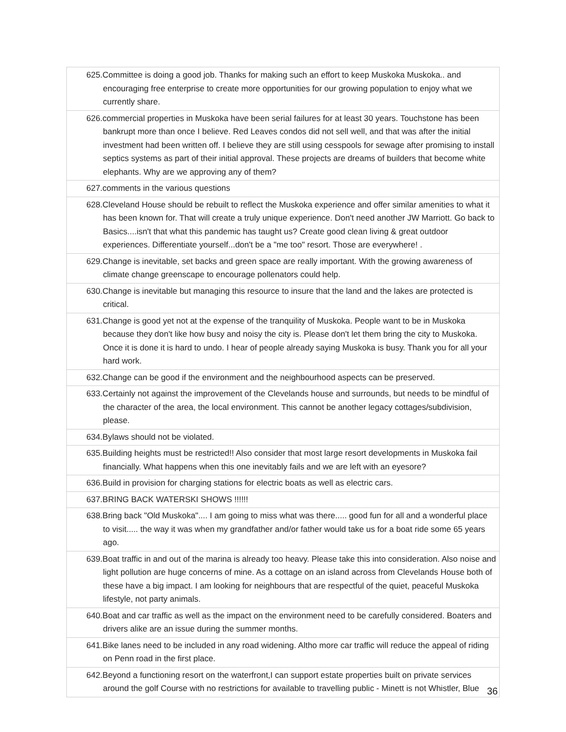| 625.Committee is doing a good job. Thanks for making such an effort to keep Muskoka Muskoka.. and encouraging free enterprise to create more opportunities for our growing population to enjoy what we currently share. |
| 626.commercial properties in Muskoka have been serial failures for at least 30 years. Touchstone has been bankrupt more than once I believe. Red Leaves condos did not sell well, and that was after the initial investment had been written off. I believe they are still using cesspools for sewage after promising to install septics systems as part of their initial approval. These projects are dreams of builders that become white elephants. Why are we approving any of them? |
| 627.comments in the various questions |
| 628.Cleveland House should be rebuilt to reflect the Muskoka experience and offer similar amenities to what it has been known for. That will create a truly unique experience. Don't need another JW Marriott. Go back to Basics....isn't that what this pandemic has taught us? Create good clean living & great outdoor experiences. Differentiate yourself...don't be a "me too" resort. Those are everywhere! . |
| 629.Change is inevitable, set backs and green space are really important. With the growing awareness of climate change greenscape to encourage pollenators could help. |
| 630.Change is inevitable but managing this resource to insure that the land and the lakes are protected is critical. |
| 631.Change is good yet not at the expense of the tranquility of Muskoka. People want to be in Muskoka because they don't like how busy and noisy the city is. Please don't let them bring the city to Muskoka. Once it is done it is hard to undo. I hear of people already saying Muskoka is busy. Thank you for all your hard work. |
| 632.Change can be good if the environment and the neighbourhood aspects can be preserved. |
| 633.Certainly not against the improvement of the Clevelands house and surrounds, but needs to be mindful of the character of the area, the local environment. This cannot be another legacy cottages/subdivision, please. |
| 634.Bylaws should not be violated. |
| 635.Building heights must be restricted!! Also consider that most large resort developments in Muskoka fail financially. What happens when this one inevitably fails and we are left with an eyesore? |
| 636.Build in provision for charging stations for electric boats as well as electric cars. |
| 637.BRING BACK WATERSKI SHOWS !!!!!! |
| 638.Bring back "Old Muskoka".... I am going to miss what was there..... good fun for all and a wonderful place to visit..... the way it was when my grandfather and/or father would take us for a boat ride some 65 years ago. |
| 639.Boat traffic in and out of the marina is already too heavy. Please take this into consideration. Also noise and light pollution are huge concerns of mine. As a cottage on an island across from Clevelands House both of these have a big impact. I am looking for neighbours that are respectful of the quiet, peaceful Muskoka lifestyle, not party animals. |
| 640.Boat and car traffic as well as the impact on the environment need to be carefully considered. Boaters and drivers alike are an issue during the summer months. |
| 641.Bike lanes need to be included in any road widening. Altho more car traffic will reduce the appeal of riding on Penn road in the first place. |
| 642.Beyond a functioning resort on the waterfront,I can support estate properties built on private services around the golf Course with no restrictions for available to travelling public - Minett is not Whistler, Blue |
36